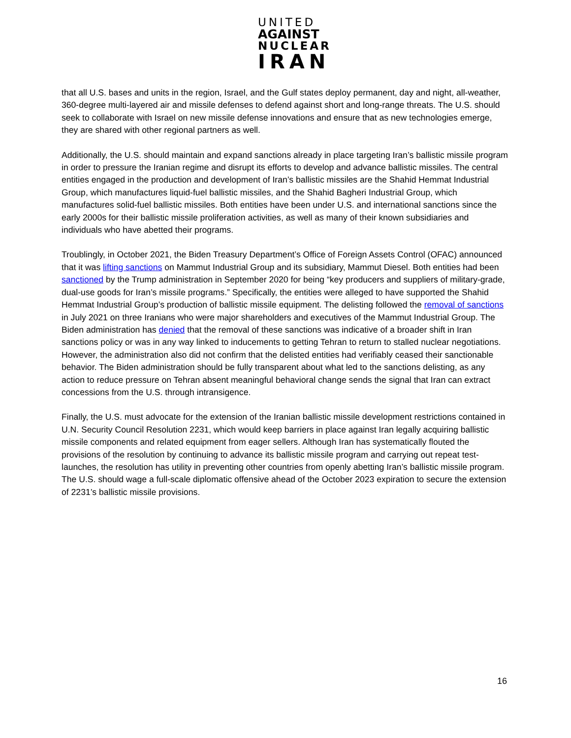UNITED
AGAINST
NUCLEAR
IRAN
that all U.S. bases and units in the region, Israel, and the Gulf states deploy permanent, day and night, all-weather, 360-degree multi-layered air and missile defenses to defend against short and long-range threats. The U.S. should seek to collaborate with Israel on new missile defense innovations and ensure that as new technologies emerge, they are shared with other regional partners as well.
Additionally, the U.S. should maintain and expand sanctions already in place targeting Iran’s ballistic missile program in order to pressure the Iranian regime and disrupt its efforts to develop and advance ballistic missiles. The central entities engaged in the production and development of Iran’s ballistic missiles are the Shahid Hemmat Industrial Group, which manufactures liquid-fuel ballistic missiles, and the Shahid Bagheri Industrial Group, which manufactures solid-fuel ballistic missiles. Both entities have been under U.S. and international sanctions since the early 2000s for their ballistic missile proliferation activities, as well as many of their known subsidiaries and individuals who have abetted their programs.
Troublingly, in October 2021, the Biden Treasury Department’s Office of Foreign Assets Control (OFAC) announced that it was lifting sanctions on Mammut Industrial Group and its subsidiary, Mammut Diesel. Both entities had been sanctioned by the Trump administration in September 2020 for being “key producers and suppliers of military-grade, dual-use goods for Iran’s missile programs.” Specifically, the entities were alleged to have supported the Shahid Hemmat Industrial Group’s production of ballistic missile equipment. The delisting followed the removal of sanctions in July 2021 on three Iranians who were major shareholders and executives of the Mammut Industrial Group. The Biden administration has denied that the removal of these sanctions was indicative of a broader shift in Iran sanctions policy or was in any way linked to inducements to getting Tehran to return to stalled nuclear negotiations. However, the administration also did not confirm that the delisted entities had verifiably ceased their sanctionable behavior. The Biden administration should be fully transparent about what led to the sanctions delisting, as any action to reduce pressure on Tehran absent meaningful behavioral change sends the signal that Iran can extract concessions from the U.S. through intransigence.
Finally, the U.S. must advocate for the extension of the Iranian ballistic missile development restrictions contained in U.N. Security Council Resolution 2231, which would keep barriers in place against Iran legally acquiring ballistic missile components and related equipment from eager sellers. Although Iran has systematically flouted the provisions of the resolution by continuing to advance its ballistic missile program and carrying out repeat test-launches, the resolution has utility in preventing other countries from openly abetting Iran’s ballistic missile program. The U.S. should wage a full-scale diplomatic offensive ahead of the October 2023 expiration to secure the extension of 2231’s ballistic missile provisions.
16